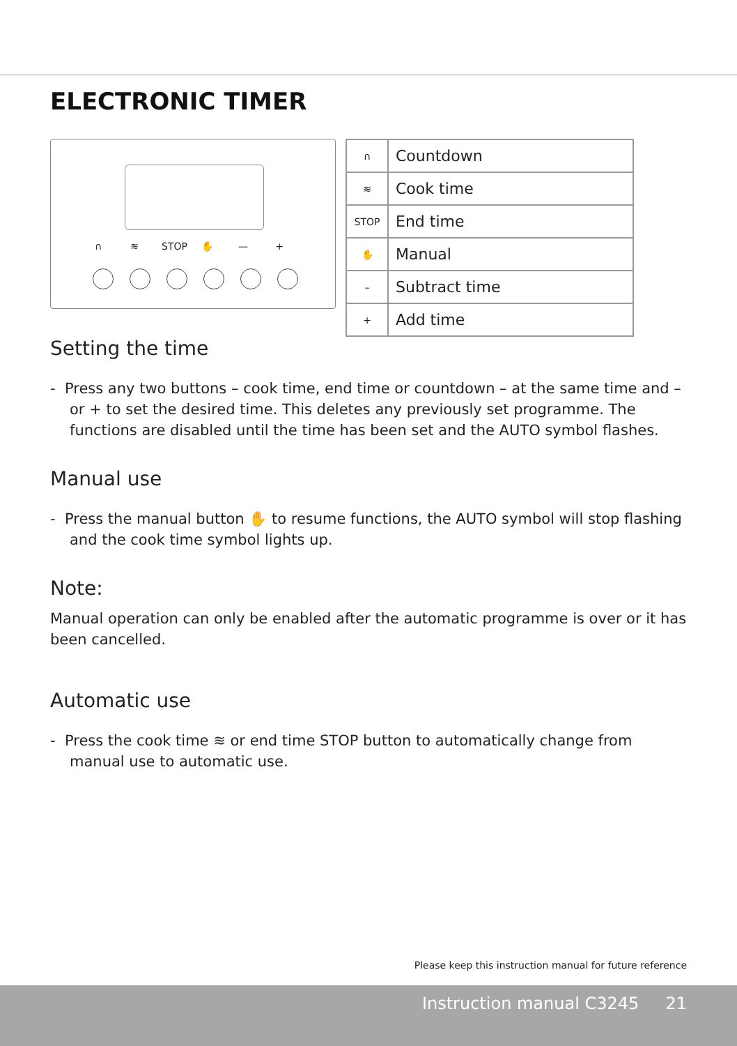ELECTRONIC TIMER
∩ ≋ STOP ✋ — +
| ∩ | Countdown |
| ≋ | Cook time |
| STOP | End time |
| ✋ | Manual |
| – | Subtract time |
| + | Add time |
Setting the time
- Press any two buttons – cook time, end time or countdown – at the same time and – or + to set the desired time. This deletes any previously set programme. The functions are disabled until the time has been set and the AUTO symbol flashes.
Manual use
- Press the manual button ✋ to resume functions, the AUTO symbol will stop flashing and the cook time symbol lights up.
Note:
Manual operation can only be enabled after the automatic programme is over or it has been cancelled.
Automatic use
- Press the cook time ≋ or end time STOP button to automatically change from manual use to automatic use.
Please keep this instruction manual for future reference
Instruction manual C3245 21